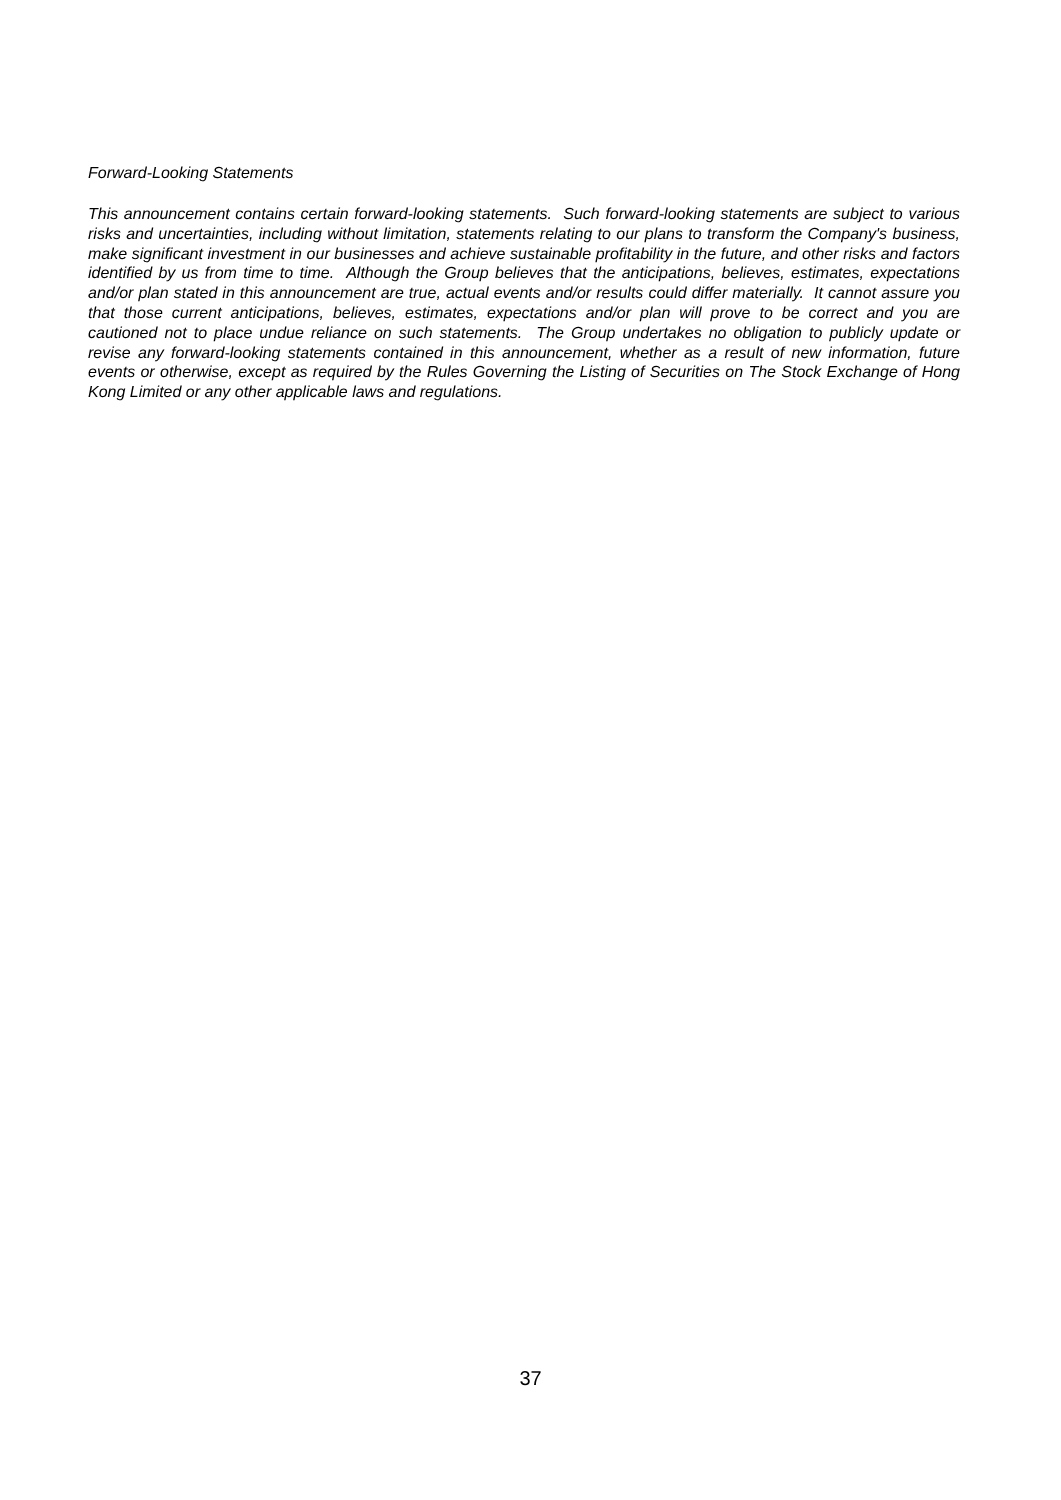Forward-Looking Statements
This announcement contains certain forward-looking statements. Such forward-looking statements are subject to various risks and uncertainties, including without limitation, statements relating to our plans to transform the Company's business, make significant investment in our businesses and achieve sustainable profitability in the future, and other risks and factors identified by us from time to time. Although the Group believes that the anticipations, believes, estimates, expectations and/or plan stated in this announcement are true, actual events and/or results could differ materially. It cannot assure you that those current anticipations, believes, estimates, expectations and/or plan will prove to be correct and you are cautioned not to place undue reliance on such statements. The Group undertakes no obligation to publicly update or revise any forward-looking statements contained in this announcement, whether as a result of new information, future events or otherwise, except as required by the Rules Governing the Listing of Securities on The Stock Exchange of Hong Kong Limited or any other applicable laws and regulations.
37